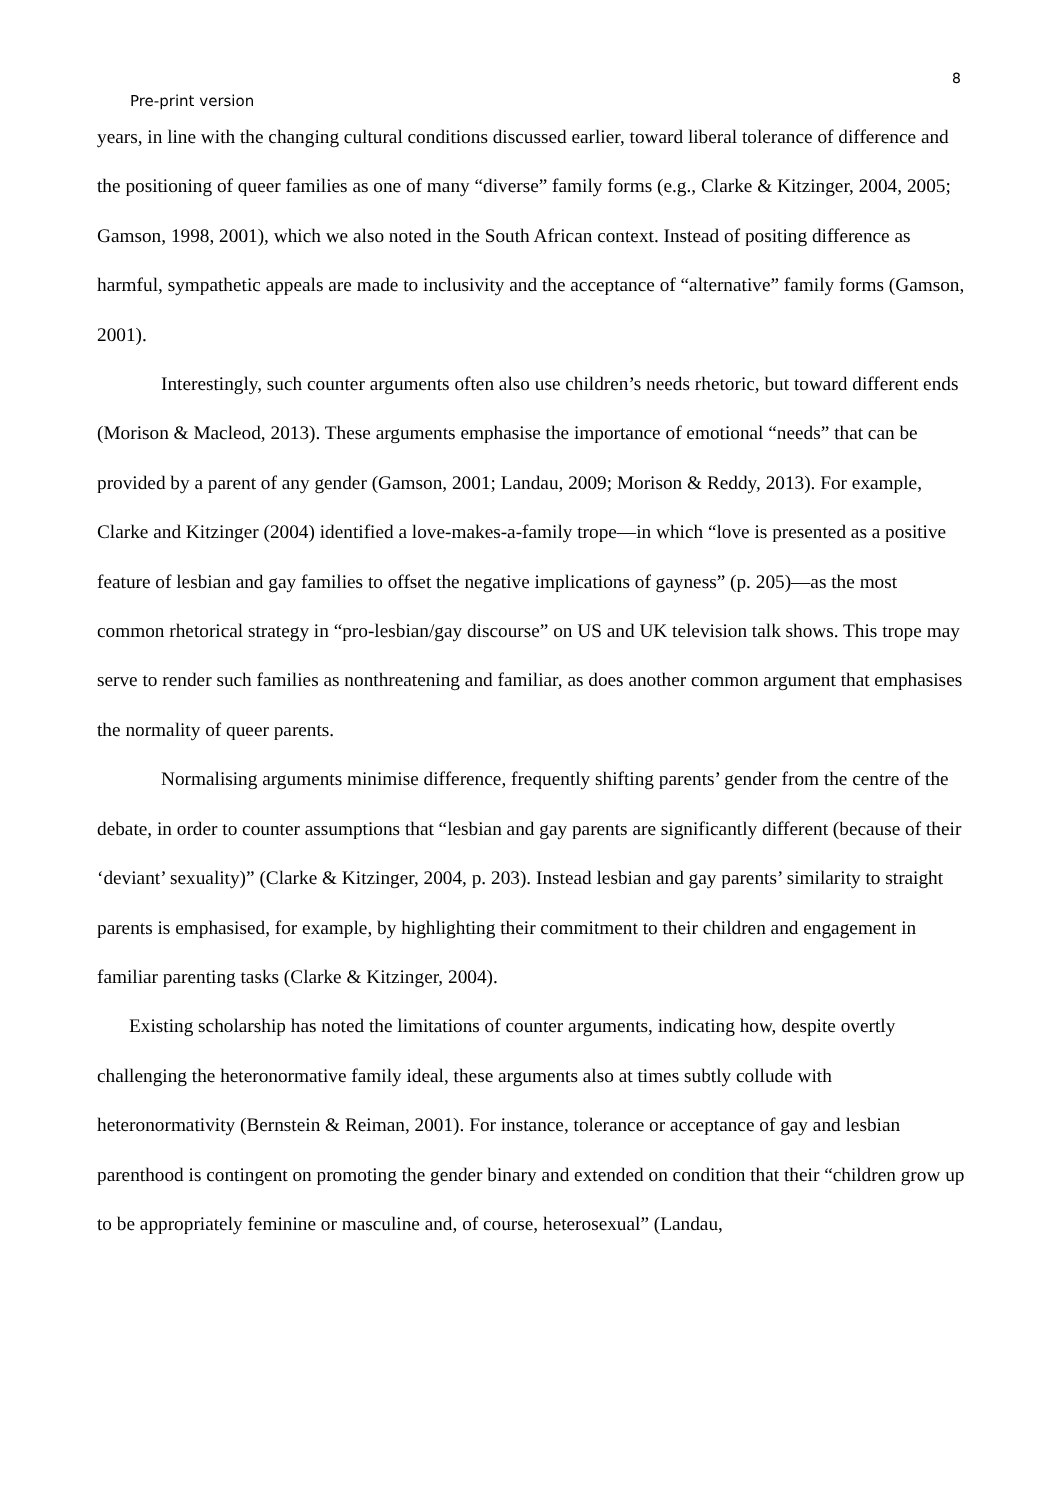8
Pre-print version
years, in line with the changing cultural conditions discussed earlier, toward liberal tolerance of difference and the positioning of queer families as one of many “diverse” family forms (e.g., Clarke & Kitzinger, 2004, 2005; Gamson, 1998, 2001), which we also noted in the South African context. Instead of positing difference as harmful, sympathetic appeals are made to inclusivity and the acceptance of “alternative” family forms (Gamson, 2001).
Interestingly, such counter arguments often also use children’s needs rhetoric, but toward different ends (Morison & Macleod, 2013). These arguments emphasise the importance of emotional “needs” that can be provided by a parent of any gender (Gamson, 2001; Landau, 2009; Morison & Reddy, 2013). For example, Clarke and Kitzinger (2004) identified a love-makes-a-family trope—in which “love is presented as a positive feature of lesbian and gay families to offset the negative implications of gayness” (p. 205)—as the most common rhetorical strategy in “pro-lesbian/gay discourse” on US and UK television talk shows. This trope may serve to render such families as nonthreatening and familiar, as does another common argument that emphasises the normality of queer parents.
Normalising arguments minimise difference, frequently shifting parents’ gender from the centre of the debate, in order to counter assumptions that “lesbian and gay parents are significantly different (because of their ‘deviant’ sexuality)” (Clarke & Kitzinger, 2004, p. 203). Instead lesbian and gay parents’ similarity to straight parents is emphasised, for example, by highlighting their commitment to their children and engagement in familiar parenting tasks (Clarke & Kitzinger, 2004).
Existing scholarship has noted the limitations of counter arguments, indicating how, despite overtly challenging the heteronormative family ideal, these arguments also at times subtly collude with heteronormativity (Bernstein & Reiman, 2001). For instance, tolerance or acceptance of gay and lesbian parenthood is contingent on promoting the gender binary and extended on condition that their “children grow up to be appropriately feminine or masculine and, of course, heterosexual” (Landau,